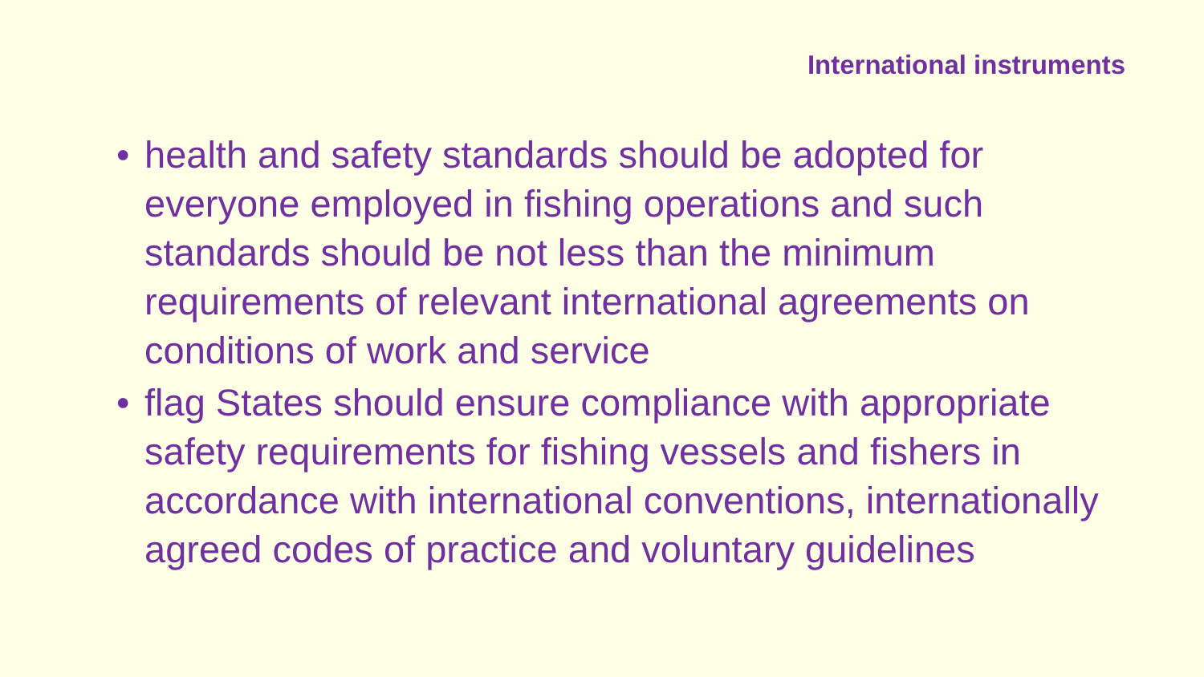International instruments
• health and safety standards should be adopted for everyone employed in fishing operations and such standards should be not less than the minimum requirements of relevant international agreements on conditions of work and service
• flag States should ensure compliance with appropriate safety requirements for fishing vessels and fishers in accordance with international conventions, internationally agreed codes of practice and voluntary guidelines